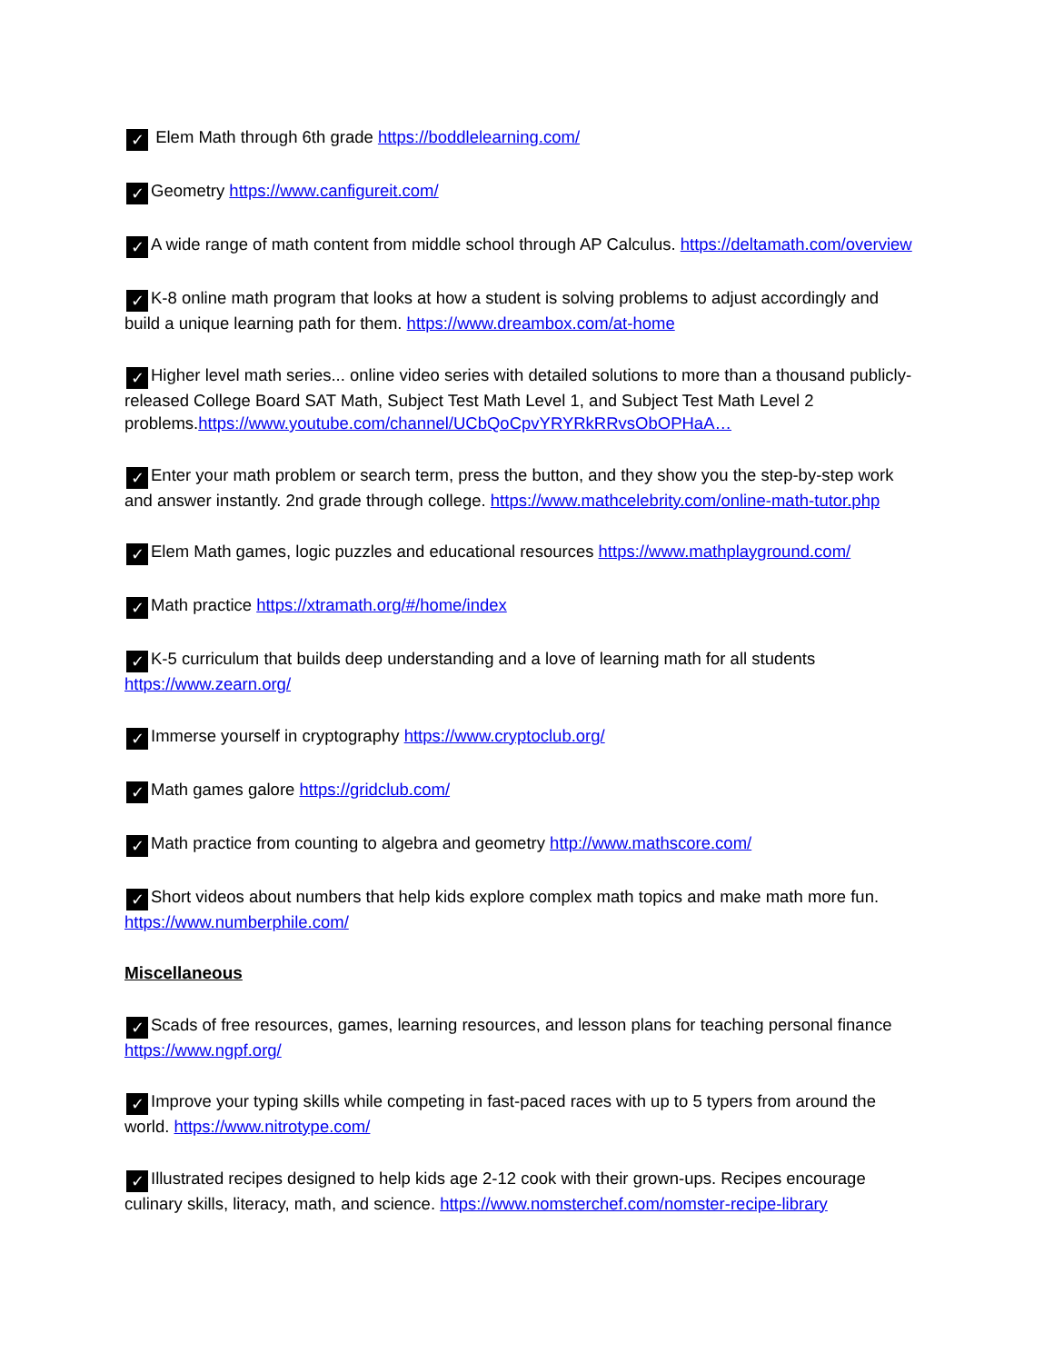✓ Elem Math through 6th grade https://boddlelearning.com/
✓ Geometry https://www.canfigureit.com/
✓ A wide range of math content from middle school through AP Calculus. https://deltamath.com/overview
✓ K-8 online math program that looks at how a student is solving problems to adjust accordingly and build a unique learning path for them. https://www.dreambox.com/at-home
✓ Higher level math series... online video series with detailed solutions to more than a thousand publicly-released College Board SAT Math, Subject Test Math Level 1, and Subject Test Math Level 2 problems.https://www.youtube.com/channel/UCbQoCpvYRYRkRRvsObOPHaA…
✓ Enter your math problem or search term, press the button, and they show you the step-by-step work and answer instantly. 2nd grade through college. https://www.mathcelebrity.com/online-math-tutor.php
✓ Elem Math games, logic puzzles and educational resources https://www.mathplayground.com/
✓ Math practice https://xtramath.org/#/home/index
✓ K-5 curriculum that builds deep understanding and a love of learning math for all students https://www.zearn.org/
✓ Immerse yourself in cryptography https://www.cryptoclub.org/
✓ Math games galore https://gridclub.com/
✓ Math practice from counting to algebra and geometry http://www.mathscore.com/
✓ Short videos about numbers that help kids explore complex math topics and make math more fun. https://www.numberphile.com/
Miscellaneous
✓ Scads of free resources, games, learning resources, and lesson plans for teaching personal finance https://www.ngpf.org/
✓ Improve your typing skills while competing in fast-paced races with up to 5 typers from around the world. https://www.nitrotype.com/
✓ Illustrated recipes designed to help kids age 2-12 cook with their grown-ups. Recipes encourage culinary skills, literacy, math, and science. https://www.nomsterchef.com/nomster-recipe-library